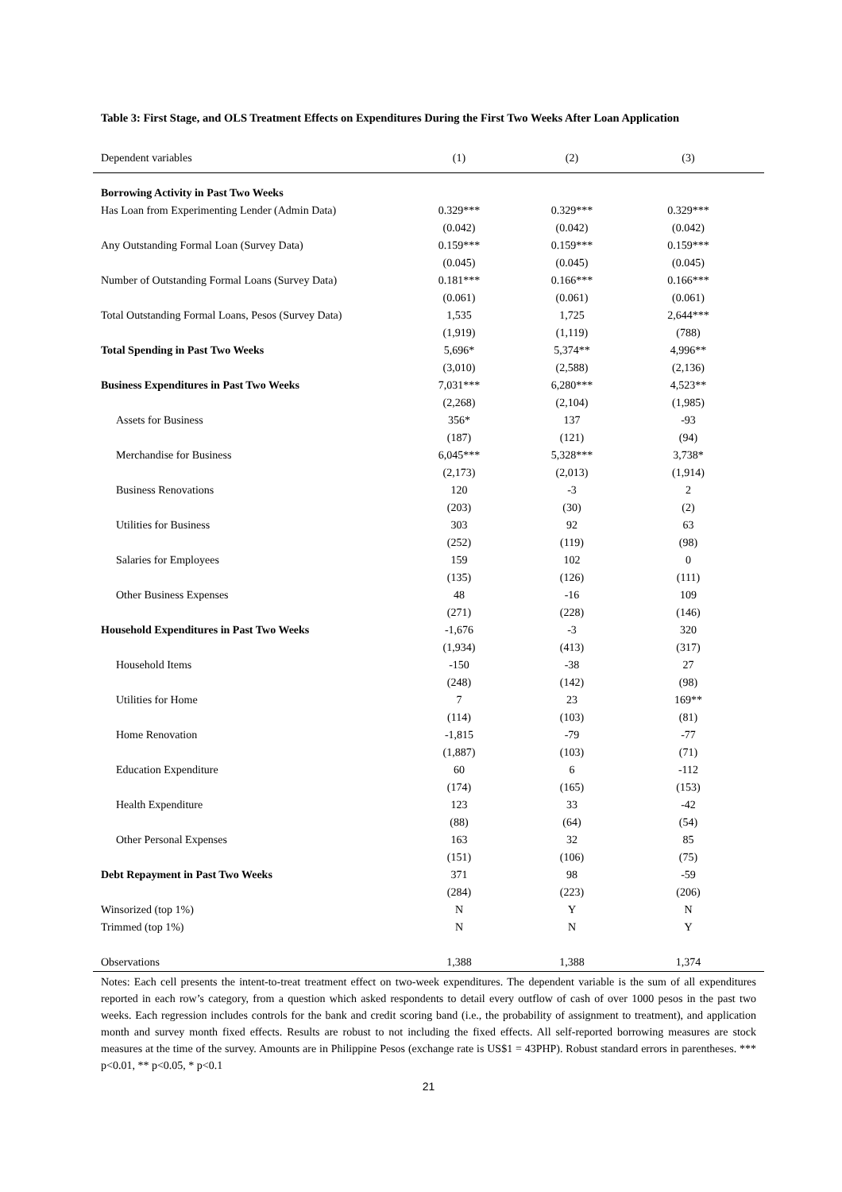Table 3: First Stage, and OLS Treatment Effects on Expenditures During the First Two Weeks After Loan Application
| Dependent variables | (1) | (2) | (3) |
| --- | --- | --- | --- |
| Borrowing Activity in Past Two Weeks | | | |
| Has Loan from Experimenting Lender (Admin Data) | 0.329*** | 0.329*** | 0.329*** |
| | (0.042) | (0.042) | (0.042) |
| Any Outstanding Formal Loan (Survey Data) | 0.159*** | 0.159*** | 0.159*** |
| | (0.045) | (0.045) | (0.045) |
| Number of Outstanding Formal Loans (Survey Data) | 0.181*** | 0.166*** | 0.166*** |
| | (0.061) | (0.061) | (0.061) |
| Total Outstanding Formal Loans, Pesos (Survey Data) | 1,535 | 1,725 | 2,644*** |
| | (1,919) | (1,119) | (788) |
| Total Spending in Past Two Weeks | 5,696* | 5,374** | 4,996** |
| | (3,010) | (2,588) | (2,136) |
| Business Expenditures in Past Two Weeks | 7,031*** | 6,280*** | 4,523** |
| | (2,268) | (2,104) | (1,985) |
| Assets for Business | 356* | 137 | -93 |
| | (187) | (121) | (94) |
| Merchandise for Business | 6,045*** | 5,328*** | 3,738* |
| | (2,173) | (2,013) | (1,914) |
| Business Renovations | 120 | -3 | 2 |
| | (203) | (30) | (2) |
| Utilities for Business | 303 | 92 | 63 |
| | (252) | (119) | (98) |
| Salaries for Employees | 159 | 102 | 0 |
| | (135) | (126) | (111) |
| Other Business Expenses | 48 | -16 | 109 |
| | (271) | (228) | (146) |
| Household Expenditures in Past Two Weeks | -1,676 | -3 | 320 |
| | (1,934) | (413) | (317) |
| Household Items | -150 | -38 | 27 |
| | (248) | (142) | (98) |
| Utilities for Home | 7 | 23 | 169** |
| | (114) | (103) | (81) |
| Home Renovation | -1,815 | -79 | -77 |
| | (1,887) | (103) | (71) |
| Education Expenditure | 60 | 6 | -112 |
| | (174) | (165) | (153) |
| Health Expenditure | 123 | 33 | -42 |
| | (88) | (64) | (54) |
| Other Personal Expenses | 163 | 32 | 85 |
| | (151) | (106) | (75) |
| Debt Repayment in Past Two Weeks | 371 | 98 | -59 |
| | (284) | (223) | (206) |
| Winsorized (top 1%) | N | Y | N |
| Trimmed (top 1%) | N | N | Y |
| Observations | 1,388 | 1,388 | 1,374 |
Notes: Each cell presents the intent-to-treat treatment effect on two-week expenditures. The dependent variable is the sum of all expenditures reported in each row’s category, from a question which asked respondents to detail every outflow of cash of over 1000 pesos in the past two weeks. Each regression includes controls for the bank and credit scoring band (i.e., the probability of assignment to treatment), and application month and survey month fixed effects. Results are robust to not including the fixed effects. All self-reported borrowing measures are stock measures at the time of the survey. Amounts are in Philippine Pesos (exchange rate is US$1 = 43PHP). Robust standard errors in parentheses. *** p<0.01, ** p<0.05, * p<0.1
21